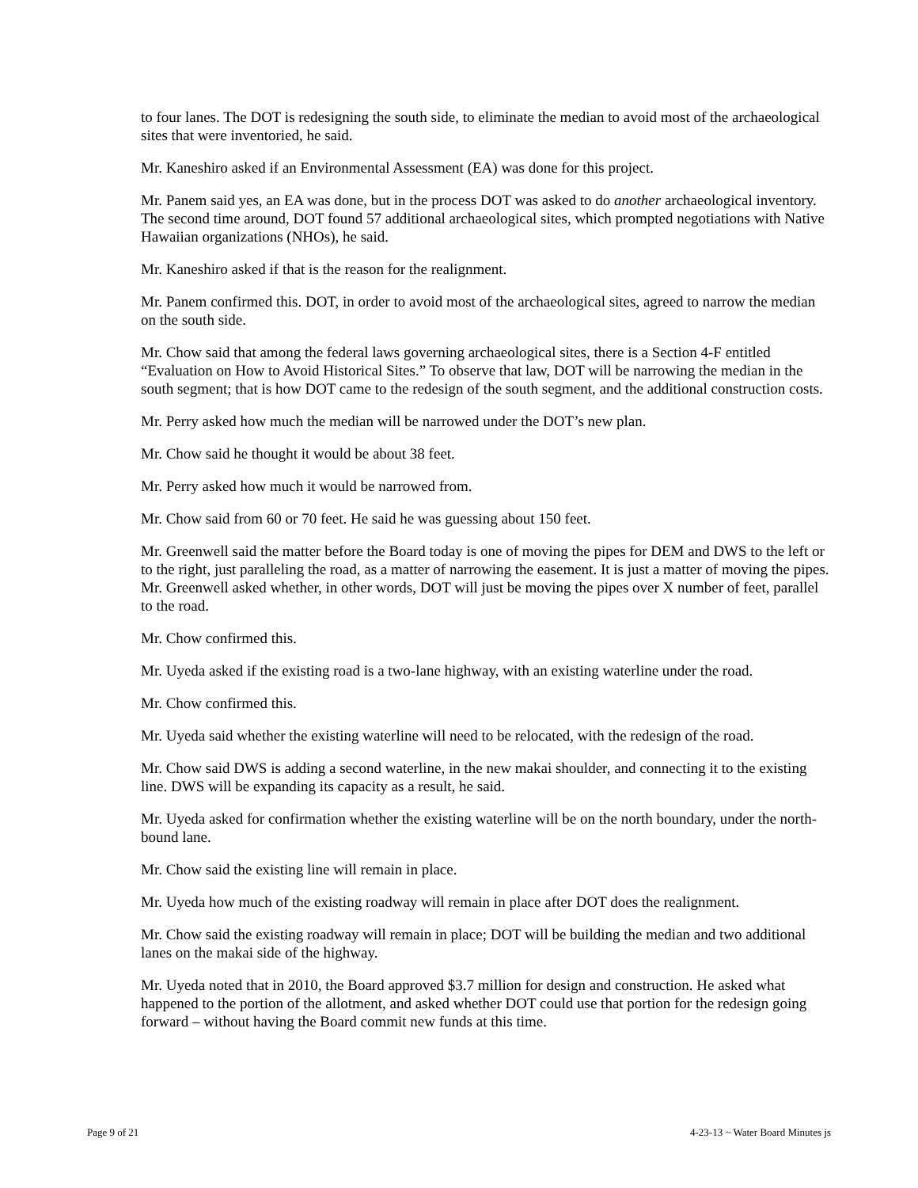to four lanes. The DOT is redesigning the south side, to eliminate the median to avoid most of the archaeological sites that were inventoried, he said.
Mr. Kaneshiro asked if an Environmental Assessment (EA) was done for this project.
Mr. Panem said yes, an EA was done, but in the process DOT was asked to do another archaeological inventory. The second time around, DOT found 57 additional archaeological sites, which prompted negotiations with Native Hawaiian organizations (NHOs), he said.
Mr. Kaneshiro asked if that is the reason for the realignment.
Mr. Panem confirmed this. DOT, in order to avoid most of the archaeological sites, agreed to narrow the median on the south side.
Mr. Chow said that among the federal laws governing archaeological sites, there is a Section 4-F entitled “Evaluation on How to Avoid Historical Sites.” To observe that law, DOT will be narrowing the median in the south segment; that is how DOT came to the redesign of the south segment, and the additional construction costs.
Mr. Perry asked how much the median will be narrowed under the DOT’s new plan.
Mr. Chow said he thought it would be about 38 feet.
Mr. Perry asked how much it would be narrowed from.
Mr. Chow said from 60 or 70 feet. He said he was guessing about 150 feet.
Mr. Greenwell said the matter before the Board today is one of moving the pipes for DEM and DWS to the left or to the right, just paralleling the road, as a matter of narrowing the easement. It is just a matter of moving the pipes. Mr. Greenwell asked whether, in other words, DOT will just be moving the pipes over X number of feet, parallel to the road.
Mr. Chow confirmed this.
Mr. Uyeda asked if the existing road is a two-lane highway, with an existing waterline under the road.
Mr. Chow confirmed this.
Mr. Uyeda said whether the existing waterline will need to be relocated, with the redesign of the road.
Mr. Chow said DWS is adding a second waterline, in the new makai shoulder, and connecting it to the existing line. DWS will be expanding its capacity as a result, he said.
Mr. Uyeda asked for confirmation whether the existing waterline will be on the north boundary, under the north-bound lane.
Mr. Chow said the existing line will remain in place.
Mr. Uyeda how much of the existing roadway will remain in place after DOT does the realignment.
Mr. Chow said the existing roadway will remain in place; DOT will be building the median and two additional lanes on the makai side of the highway.
Mr. Uyeda noted that in 2010, the Board approved $3.7 million for design and construction. He asked what happened to the portion of the allotment, and asked whether DOT could use that portion for the redesign going forward – without having the Board commit new funds at this time.
Page 9 of 21 4-23-13 ~ Water Board Minutes js